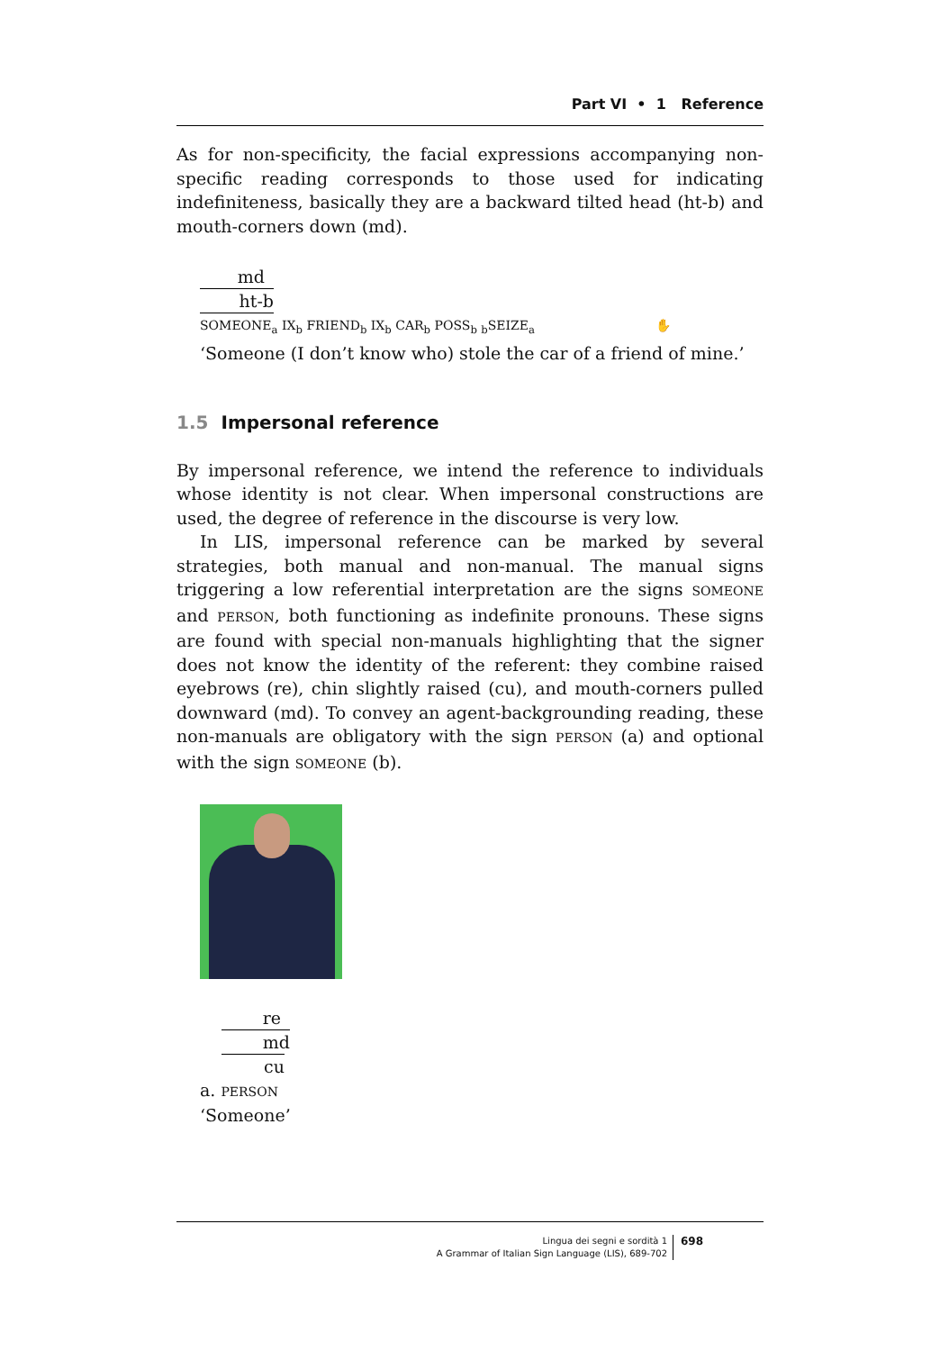Part VI • 1 Reference
As for non-specificity, the facial expressions accompanying non-specific reading corresponds to those used for indicating indefiniteness, basically they are a backward tilted head (ht-b) and mouth-corners down (md).
md
ht-b
SOMEONE<sub>a</sub> IX<sub>b</sub> FRIEND<sub>b</sub> IX<sub>b</sub> CAR<sub>b</sub> POSS<sub>b</sub> <sub>b</sub>SEIZE<sub>a</sub> ✋
‘Someone (I don’t know who) stole the car of a friend of mine.’
1.5 Impersonal reference
By impersonal reference, we intend the reference to individuals whose identity is not clear. When impersonal constructions are used, the degree of reference in the discourse is very low.
In LIS, impersonal reference can be marked by several strategies, both manual and non-manual. The manual signs triggering a low referential interpretation are the signs SOMEONE and PERSON, both functioning as indefinite pronouns. These signs are found with special non-manuals highlighting that the signer does not know the identity of the referent: they combine raised eyebrows (re), chin slightly raised (cu), and mouth-corners pulled downward (md). To convey an agent-backgrounding reading, these non-manuals are obligatory with the sign PERSON (a) and optional with the sign SOMEONE (b).
re
md
cu
a. PERSON
‘Someone’
Lingua dei segni e sordità 1
A Grammar of Italian Sign Language (LIS), 689-702
698